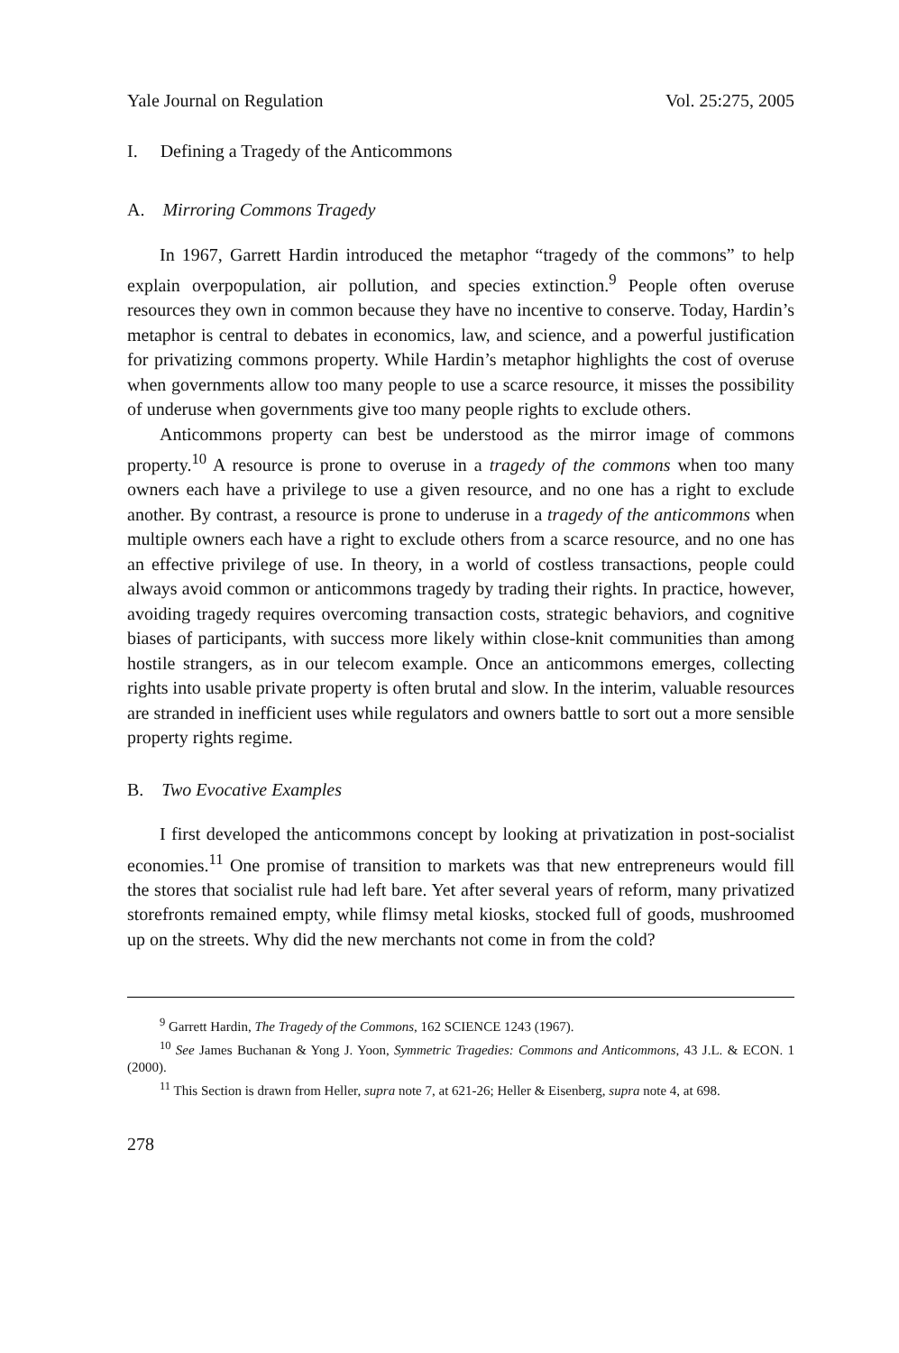Yale Journal on Regulation Vol. 25:275, 2005
I. Defining a Tragedy of the Anticommons
A. Mirroring Commons Tragedy
In 1967, Garrett Hardin introduced the metaphor “tragedy of the commons” to help explain overpopulation, air pollution, and species extinction.<sup>9</sup> People often overuse resources they own in common because they have no incentive to conserve. Today, Hardin’s metaphor is central to debates in economics, law, and science, and a powerful justification for privatizing commons property. While Hardin’s metaphor highlights the cost of overuse when governments allow too many people to use a scarce resource, it misses the possibility of underuse when governments give too many people rights to exclude others.
Anticommons property can best be understood as the mirror image of commons property.<sup>10</sup> A resource is prone to overuse in a tragedy of the commons when too many owners each have a privilege to use a given resource, and no one has a right to exclude another. By contrast, a resource is prone to underuse in a tragedy of the anticommons when multiple owners each have a right to exclude others from a scarce resource, and no one has an effective privilege of use. In theory, in a world of costless transactions, people could always avoid common or anticommons tragedy by trading their rights. In practice, however, avoiding tragedy requires overcoming transaction costs, strategic behaviors, and cognitive biases of participants, with success more likely within close-knit communities than among hostile strangers, as in our telecom example. Once an anticommons emerges, collecting rights into usable private property is often brutal and slow. In the interim, valuable resources are stranded in inefficient uses while regulators and owners battle to sort out a more sensible property rights regime.
B. Two Evocative Examples
I first developed the anticommons concept by looking at privatization in post-socialist economies.<sup>11</sup> One promise of transition to markets was that new entrepreneurs would fill the stores that socialist rule had left bare. Yet after several years of reform, many privatized storefronts remained empty, while flimsy metal kiosks, stocked full of goods, mushroomed up on the streets. Why did the new merchants not come in from the cold?
<sup>9</sup> Garrett Hardin, The Tragedy of the Commons, 162 SCIENCE 1243 (1967).
<sup>10</sup> See James Buchanan & Yong J. Yoon, Symmetric Tragedies: Commons and Anticommons, 43 J.L. & ECON. 1 (2000).
<sup>11</sup> This Section is drawn from Heller, supra note 7, at 621-26; Heller & Eisenberg, supra note 4, at 698.
278